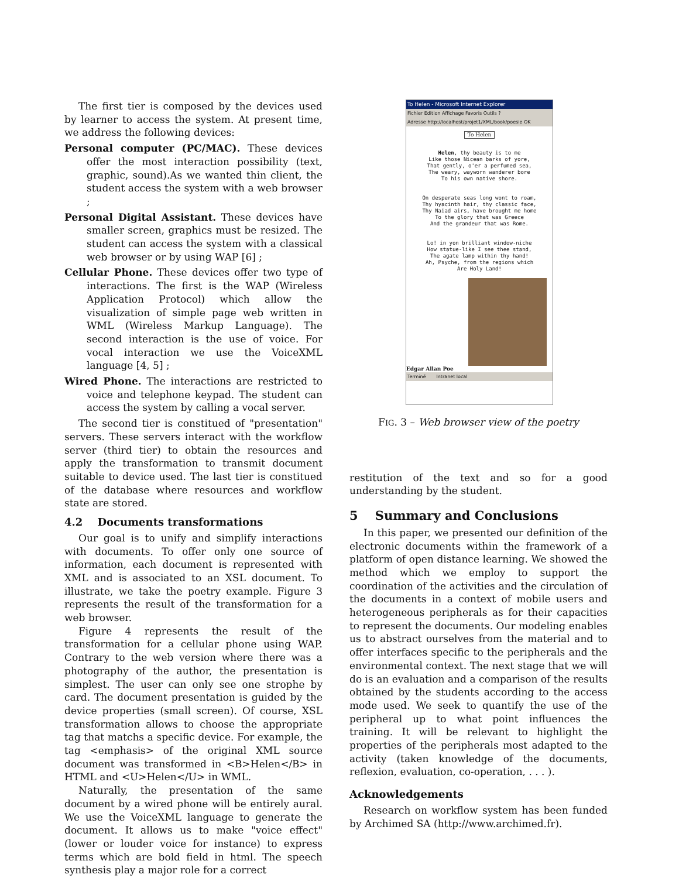The first tier is composed by the devices used by learner to access the system. At present time, we address the following devices:
Personal computer (PC/MAC). These devices offer the most interaction possibility (text, graphic, sound).As we wanted thin client, the student access the system with a web browser ;
Personal Digital Assistant. These devices have smaller screen, graphics must be resized. The student can access the system with a classical web browser or by using WAP [6] ;
Cellular Phone. These devices offer two type of interactions. The first is the WAP (Wireless Application Protocol) which allow the visualization of simple page web written in WML (Wireless Markup Language). The second interaction is the use of voice. For vocal interaction we use the VoiceXML language [4, 5] ;
Wired Phone. The interactions are restricted to voice and telephone keypad. The student can access the system by calling a vocal server.
The second tier is constitued of "presentation" servers. These servers interact with the workflow server (third tier) to obtain the resources and apply the transformation to transmit document suitable to device used. The last tier is constitued of the database where resources and workflow state are stored.
4.2 Documents transformations
Our goal is to unify and simplify interactions with documents. To offer only one source of information, each document is represented with XML and is associated to an XSL document. To illustrate, we take the poetry example. Figure 3 represents the result of the transformation for a web browser.
Figure 4 represents the result of the transformation for a cellular phone using WAP. Contrary to the web version where there was a photography of the author, the presentation is simplest. The user can only see one strophe by card. The document presentation is guided by the device properties (small screen). Of course, XSL transformation allows to choose the appropriate tag that matchs a specific device. For example, the tag <emphasis> of the original XML source document was transformed in <B>Helen</B> in HTML and <U>Helen</U> in WML.
Naturally, the presentation of the same document by a wired phone will be entirely aural. We use the VoiceXML language to generate the document. It allows us to make "voice effect" (lower or louder voice for instance) to express terms which are bold field in html. The speech synthesis play a major role for a correct
To Helen - Microsoft Internet Explorer
Fichier Edition Affichage Favoris Outils ?
Adresse http://localhost/projet1/XML/book/poesie OK
To Helen
Helen, thy beauty is to me
Like those Nicean barks of yore,
That gently, o'er a perfumed sea,
The weary, wayworn wanderer bore
To his own native shore.
On desperate seas long wont to roam,
Thy hyacinth hair, thy classic face,
Thy Naiad airs, have brought me home
To the glory that was Greece
And the grandeur that was Rome.
Lo! in yon brilliant window-niche
How statue-like I see thee stand,
The agate lamp within thy hand!
Ah, Psyche, from the regions which
Are Holy Land!
Edgar Allan Poe
Terminé Intranet local
FIG. 3 – Web browser view of the poetry
restitution of the text and so for a good understanding by the student.
5 Summary and Conclusions
In this paper, we presented our definition of the electronic documents within the framework of a platform of open distance learning. We showed the method which we employ to support the coordination of the activities and the circulation of the documents in a context of mobile users and heterogeneous peripherals as for their capacities to represent the documents. Our modeling enables us to abstract ourselves from the material and to offer interfaces specific to the peripherals and the environmental context. The next stage that we will do is an evaluation and a comparison of the results obtained by the students according to the access mode used. We seek to quantify the use of the peripheral up to what point influences the training. It will be relevant to highlight the properties of the peripherals most adapted to the activity (taken knowledge of the documents, reflexion, evaluation, co-operation, . . . ).
Acknowledgements
Research on workflow system has been funded by Archimed SA (http://www.archimed.fr).